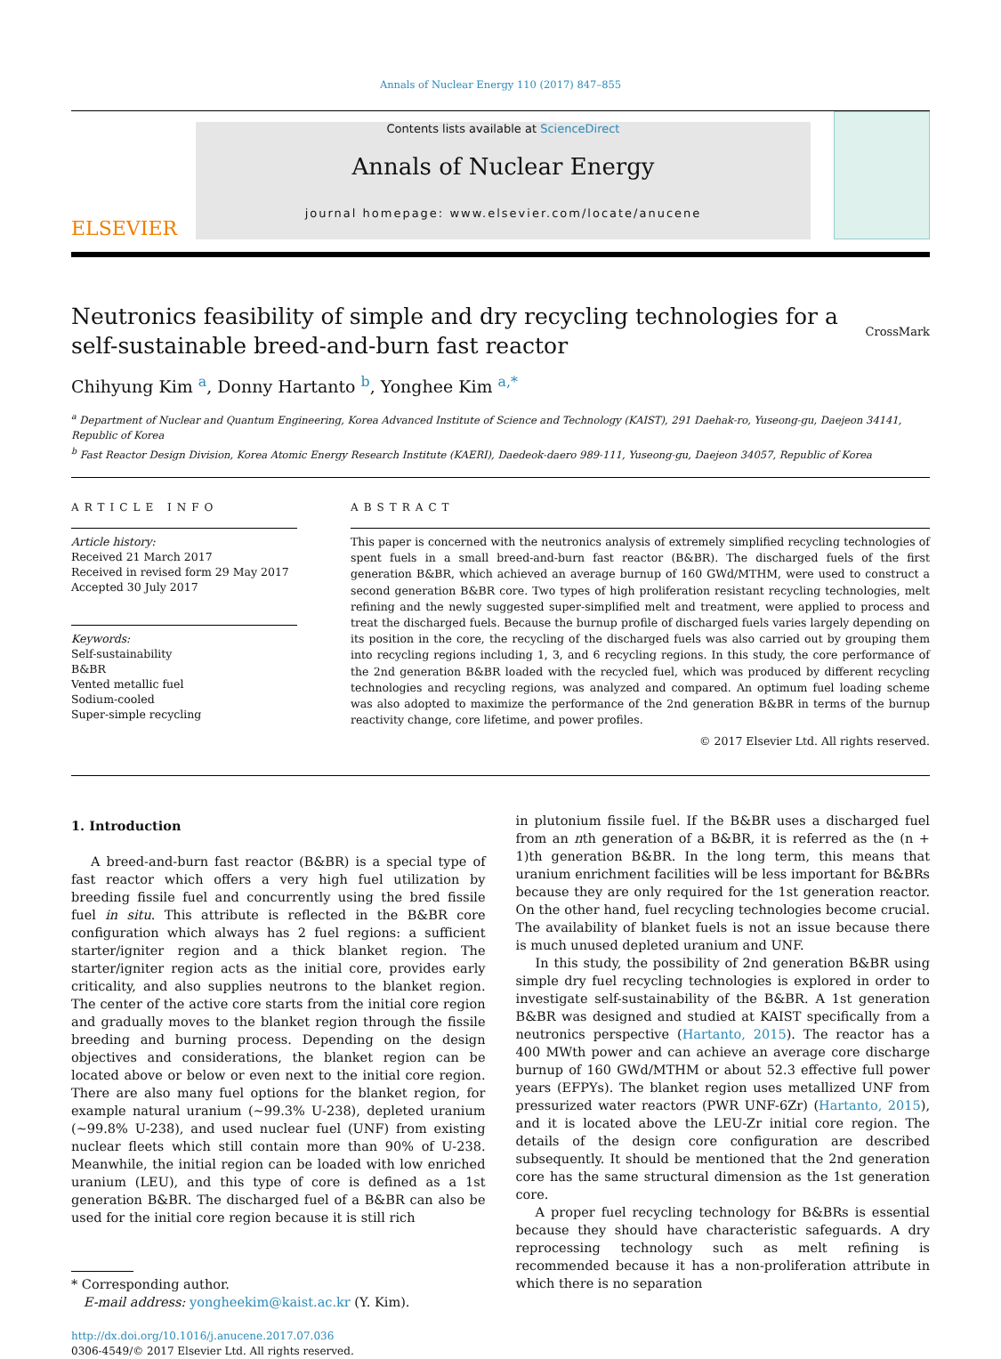Annals of Nuclear Energy 110 (2017) 847–855
ELSEVIER
Contents lists available at ScienceDirect
Annals of Nuclear Energy
journal homepage: www.elsevier.com/locate/anucene
Neutronics feasibility of simple and dry recycling technologies for a self-sustainable breed-and-burn fast reactor CrossMark
Chihyung Kim <sup>a</sup>, Donny Hartanto <sup>b</sup>, Yonghee Kim <sup>a,*</sup>
<sup>a</sup> Department of Nuclear and Quantum Engineering, Korea Advanced Institute of Science and Technology (KAIST), 291 Daehak-ro, Yuseong-gu, Daejeon 34141, Republic of Korea
<sup>b</sup> Fast Reactor Design Division, Korea Atomic Energy Research Institute (KAERI), Daedeok-daero 989-111, Yuseong-gu, Daejeon 34057, Republic of Korea
ARTICLE INFO
Article history:
Received 21 March 2017
Received in revised form 29 May 2017
Accepted 30 July 2017
Keywords:
Self-sustainability
B&BR
Vented metallic fuel
Sodium-cooled
Super-simple recycling
ABSTRACT
This paper is concerned with the neutronics analysis of extremely simplified recycling technologies of spent fuels in a small breed-and-burn fast reactor (B&BR). The discharged fuels of the first generation B&BR, which achieved an average burnup of 160 GWd/MTHM, were used to construct a second generation B&BR core. Two types of high proliferation resistant recycling technologies, melt refining and the newly suggested super-simplified melt and treatment, were applied to process and treat the discharged fuels. Because the burnup profile of discharged fuels varies largely depending on its position in the core, the recycling of the discharged fuels was also carried out by grouping them into recycling regions including 1, 3, and 6 recycling regions. In this study, the core performance of the 2nd generation B&BR loaded with the recycled fuel, which was produced by different recycling technologies and recycling regions, was analyzed and compared. An optimum fuel loading scheme was also adopted to maximize the performance of the 2nd generation B&BR in terms of the burnup reactivity change, core lifetime, and power profiles.
© 2017 Elsevier Ltd. All rights reserved.
1. Introduction
A breed-and-burn fast reactor (B&BR) is a special type of fast reactor which offers a very high fuel utilization by breeding fissile fuel and concurrently using the bred fissile fuel in situ. This attribute is reflected in the B&BR core configuration which always has 2 fuel regions: a sufficient starter/igniter region and a thick blanket region. The starter/igniter region acts as the initial core, provides early criticality, and also supplies neutrons to the blanket region. The center of the active core starts from the initial core region and gradually moves to the blanket region through the fissile breeding and burning process. Depending on the design objectives and considerations, the blanket region can be located above or below or even next to the initial core region. There are also many fuel options for the blanket region, for example natural uranium (~99.3% U-238), depleted uranium (~99.8% U-238), and used nuclear fuel (UNF) from existing nuclear fleets which still contain more than 90% of U-238. Meanwhile, the initial region can be loaded with low enriched uranium (LEU), and this type of core is defined as a 1st generation B&BR. The discharged fuel of a B&BR can also be used for the initial core region because it is still rich
* Corresponding author.
E-mail address: yongheekim@kaist.ac.kr (Y. Kim).
http://dx.doi.org/10.1016/j.anucene.2017.07.036
0306-4549/© 2017 Elsevier Ltd. All rights reserved.
in plutonium fissile fuel. If the B&BR uses a discharged fuel from an nth generation of a B&BR, it is referred as the (n + 1)th generation B&BR. In the long term, this means that uranium enrichment facilities will be less important for B&BRs because they are only required for the 1st generation reactor. On the other hand, fuel recycling technologies become crucial. The availability of blanket fuels is not an issue because there is much unused depleted uranium and UNF.
In this study, the possibility of 2nd generation B&BR using simple dry fuel recycling technologies is explored in order to investigate self-sustainability of the B&BR. A 1st generation B&BR was designed and studied at KAIST specifically from a neutronics perspective (Hartanto, 2015). The reactor has a 400 MWth power and can achieve an average core discharge burnup of 160 GWd/MTHM or about 52.3 effective full power years (EFPYs). The blanket region uses metallized UNF from pressurized water reactors (PWR UNF-6Zr) (Hartanto, 2015), and it is located above the LEU-Zr initial core region. The details of the design core configuration are described subsequently. It should be mentioned that the 2nd generation core has the same structural dimension as the 1st generation core.
A proper fuel recycling technology for B&BRs is essential because they should have characteristic safeguards. A dry reprocessing technology such as melt refining is recommended because it has a non-proliferation attribute in which there is no separation